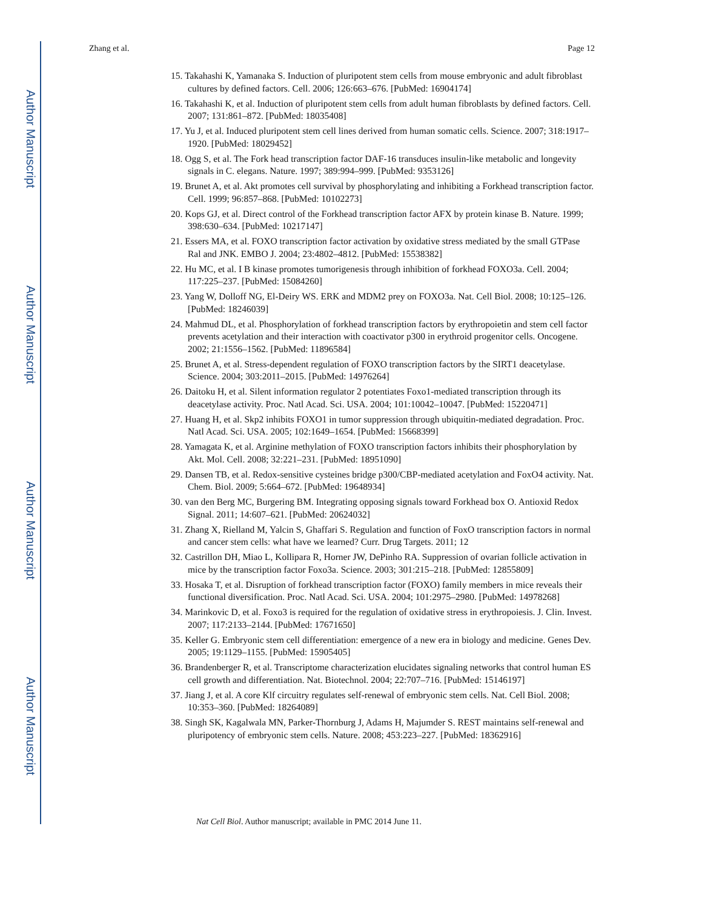Author Manuscript
Author Manuscript
Author Manuscript
Author Manuscript
Zhang et al. Page 12
15. Takahashi K, Yamanaka S. Induction of pluripotent stem cells from mouse embryonic and adult fibroblast cultures by defined factors. Cell. 2006; 126:663–676. [PubMed: 16904174]
16. Takahashi K, et al. Induction of pluripotent stem cells from adult human fibroblasts by defined factors. Cell. 2007; 131:861–872. [PubMed: 18035408]
17. Yu J, et al. Induced pluripotent stem cell lines derived from human somatic cells. Science. 2007; 318:1917–1920. [PubMed: 18029452]
18. Ogg S, et al. The Fork head transcription factor DAF-16 transduces insulin-like metabolic and longevity signals in C. elegans. Nature. 1997; 389:994–999. [PubMed: 9353126]
19. Brunet A, et al. Akt promotes cell survival by phosphorylating and inhibiting a Forkhead transcription factor. Cell. 1999; 96:857–868. [PubMed: 10102273]
20. Kops GJ, et al. Direct control of the Forkhead transcription factor AFX by protein kinase B. Nature. 1999; 398:630–634. [PubMed: 10217147]
21. Essers MA, et al. FOXO transcription factor activation by oxidative stress mediated by the small GTPase Ral and JNK. EMBO J. 2004; 23:4802–4812. [PubMed: 15538382]
22. Hu MC, et al. I B kinase promotes tumorigenesis through inhibition of forkhead FOXO3a. Cell. 2004; 117:225–237. [PubMed: 15084260]
23. Yang W, Dolloff NG, El-Deiry WS. ERK and MDM2 prey on FOXO3a. Nat. Cell Biol. 2008; 10:125–126. [PubMed: 18246039]
24. Mahmud DL, et al. Phosphorylation of forkhead transcription factors by erythropoietin and stem cell factor prevents acetylation and their interaction with coactivator p300 in erythroid progenitor cells. Oncogene. 2002; 21:1556–1562. [PubMed: 11896584]
25. Brunet A, et al. Stress-dependent regulation of FOXO transcription factors by the SIRT1 deacetylase. Science. 2004; 303:2011–2015. [PubMed: 14976264]
26. Daitoku H, et al. Silent information regulator 2 potentiates Foxo1-mediated transcription through its deacetylase activity. Proc. Natl Acad. Sci. USA. 2004; 101:10042–10047. [PubMed: 15220471]
27. Huang H, et al. Skp2 inhibits FOXO1 in tumor suppression through ubiquitin-mediated degradation. Proc. Natl Acad. Sci. USA. 2005; 102:1649–1654. [PubMed: 15668399]
28. Yamagata K, et al. Arginine methylation of FOXO transcription factors inhibits their phosphorylation by Akt. Mol. Cell. 2008; 32:221–231. [PubMed: 18951090]
29. Dansen TB, et al. Redox-sensitive cysteines bridge p300/CBP-mediated acetylation and FoxO4 activity. Nat. Chem. Biol. 2009; 5:664–672. [PubMed: 19648934]
30. van den Berg MC, Burgering BM. Integrating opposing signals toward Forkhead box O. Antioxid Redox Signal. 2011; 14:607–621. [PubMed: 20624032]
31. Zhang X, Rielland M, Yalcin S, Ghaffari S. Regulation and function of FoxO transcription factors in normal and cancer stem cells: what have we learned? Curr. Drug Targets. 2011; 12
32. Castrillon DH, Miao L, Kollipara R, Horner JW, DePinho RA. Suppression of ovarian follicle activation in mice by the transcription factor Foxo3a. Science. 2003; 301:215–218. [PubMed: 12855809]
33. Hosaka T, et al. Disruption of forkhead transcription factor (FOXO) family members in mice reveals their functional diversification. Proc. Natl Acad. Sci. USA. 2004; 101:2975–2980. [PubMed: 14978268]
34. Marinkovic D, et al. Foxo3 is required for the regulation of oxidative stress in erythropoiesis. J. Clin. Invest. 2007; 117:2133–2144. [PubMed: 17671650]
35. Keller G. Embryonic stem cell differentiation: emergence of a new era in biology and medicine. Genes Dev. 2005; 19:1129–1155. [PubMed: 15905405]
36. Brandenberger R, et al. Transcriptome characterization elucidates signaling networks that control human ES cell growth and differentiation. Nat. Biotechnol. 2004; 22:707–716. [PubMed: 15146197]
37. Jiang J, et al. A core Klf circuitry regulates self-renewal of embryonic stem cells. Nat. Cell Biol. 2008; 10:353–360. [PubMed: 18264089]
38. Singh SK, Kagalwala MN, Parker-Thornburg J, Adams H, Majumder S. REST maintains self-renewal and pluripotency of embryonic stem cells. Nature. 2008; 453:223–227. [PubMed: 18362916]
Nat Cell Biol. Author manuscript; available in PMC 2014 June 11.